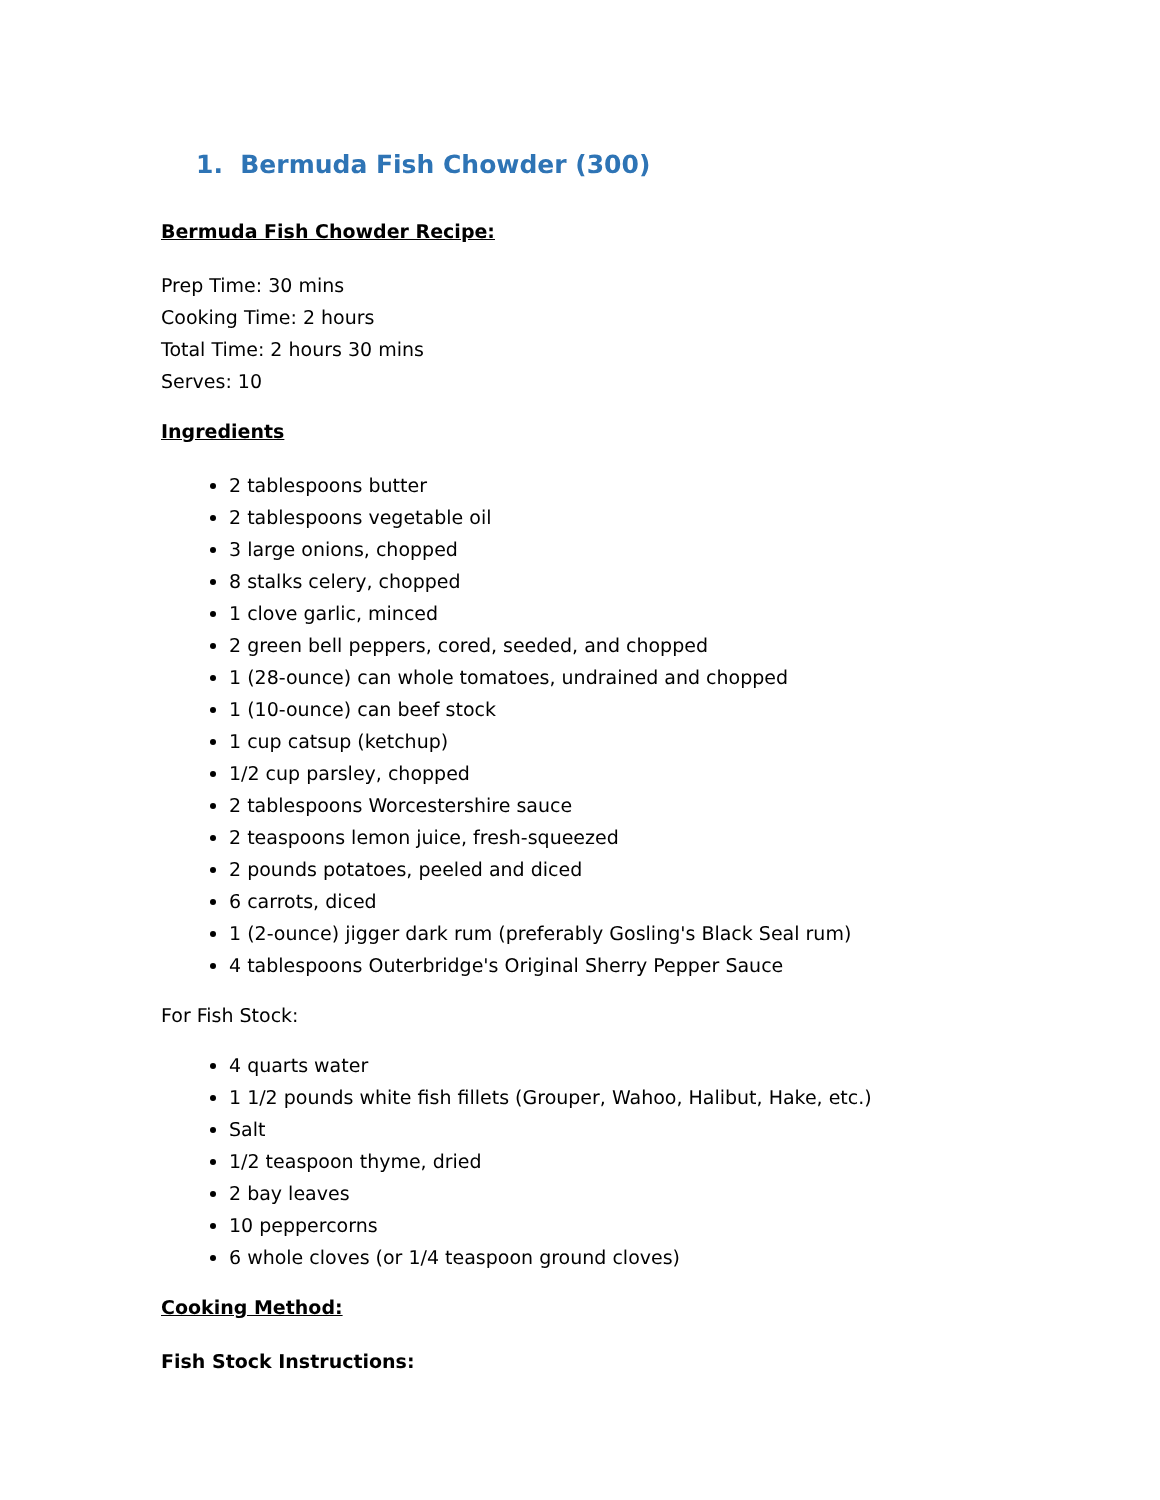1. Bermuda Fish Chowder (300)
Bermuda Fish Chowder Recipe:
Prep Time: 30 mins
Cooking Time: 2 hours
Total Time: 2 hours 30 mins
Serves: 10
Ingredients
2 tablespoons butter
2 tablespoons vegetable oil
3 large onions, chopped
8 stalks celery, chopped
1 clove garlic, minced
2 green bell peppers, cored, seeded, and chopped
1 (28-ounce) can whole tomatoes, undrained and chopped
1 (10-ounce) can beef stock
1 cup catsup (ketchup)
1/2 cup parsley, chopped
2 tablespoons Worcestershire sauce
2 teaspoons lemon juice, fresh-squeezed
2 pounds potatoes, peeled and diced
6 carrots, diced
1 (2-ounce) jigger dark rum (preferably Gosling's Black Seal rum)
4 tablespoons Outerbridge's Original Sherry Pepper Sauce
For Fish Stock:
4 quarts water
1 1/2 pounds white fish fillets (Grouper, Wahoo, Halibut, Hake, etc.)
Salt
1/2 teaspoon thyme, dried
2 bay leaves
10 peppercorns
6 whole cloves (or 1/4 teaspoon ground cloves)
Cooking Method:
Fish Stock Instructions: